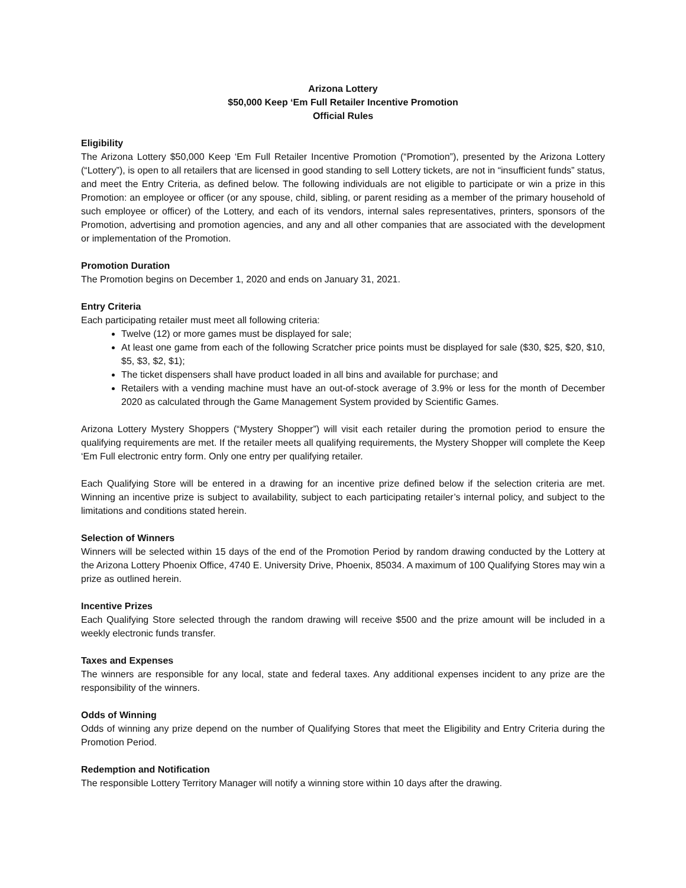Arizona Lottery
$50,000 Keep ‘Em Full Retailer Incentive Promotion
Official Rules
Eligibility
The Arizona Lottery $50,000 Keep ‘Em Full Retailer Incentive Promotion (“Promotion”), presented by the Arizona Lottery (“Lottery”), is open to all retailers that are licensed in good standing to sell Lottery tickets, are not in “insufficient funds” status, and meet the Entry Criteria, as defined below. The following individuals are not eligible to participate or win a prize in this Promotion: an employee or officer (or any spouse, child, sibling, or parent residing as a member of the primary household of such employee or officer) of the Lottery, and each of its vendors, internal sales representatives, printers, sponsors of the Promotion, advertising and promotion agencies, and any and all other companies that are associated with the development or implementation of the Promotion.
Promotion Duration
The Promotion begins on December 1, 2020 and ends on January 31, 2021.
Entry Criteria
Each participating retailer must meet all following criteria:
Twelve (12) or more games must be displayed for sale;
At least one game from each of the following Scratcher price points must be displayed for sale ($30, $25, $20, $10, $5, $3, $2, $1);
The ticket dispensers shall have product loaded in all bins and available for purchase; and
Retailers with a vending machine must have an out-of-stock average of 3.9% or less for the month of December 2020 as calculated through the Game Management System provided by Scientific Games.
Arizona Lottery Mystery Shoppers (“Mystery Shopper”) will visit each retailer during the promotion period to ensure the qualifying requirements are met. If the retailer meets all qualifying requirements, the Mystery Shopper will complete the Keep ‘Em Full electronic entry form. Only one entry per qualifying retailer.
Each Qualifying Store will be entered in a drawing for an incentive prize defined below if the selection criteria are met. Winning an incentive prize is subject to availability, subject to each participating retailer’s internal policy, and subject to the limitations and conditions stated herein.
Selection of Winners
Winners will be selected within 15 days of the end of the Promotion Period by random drawing conducted by the Lottery at the Arizona Lottery Phoenix Office, 4740 E. University Drive, Phoenix, 85034. A maximum of 100 Qualifying Stores may win a prize as outlined herein.
Incentive Prizes
Each Qualifying Store selected through the random drawing will receive $500 and the prize amount will be included in a weekly electronic funds transfer.
Taxes and Expenses
The winners are responsible for any local, state and federal taxes. Any additional expenses incident to any prize are the responsibility of the winners.
Odds of Winning
Odds of winning any prize depend on the number of Qualifying Stores that meet the Eligibility and Entry Criteria during the Promotion Period.
Redemption and Notification
The responsible Lottery Territory Manager will notify a winning store within 10 days after the drawing.